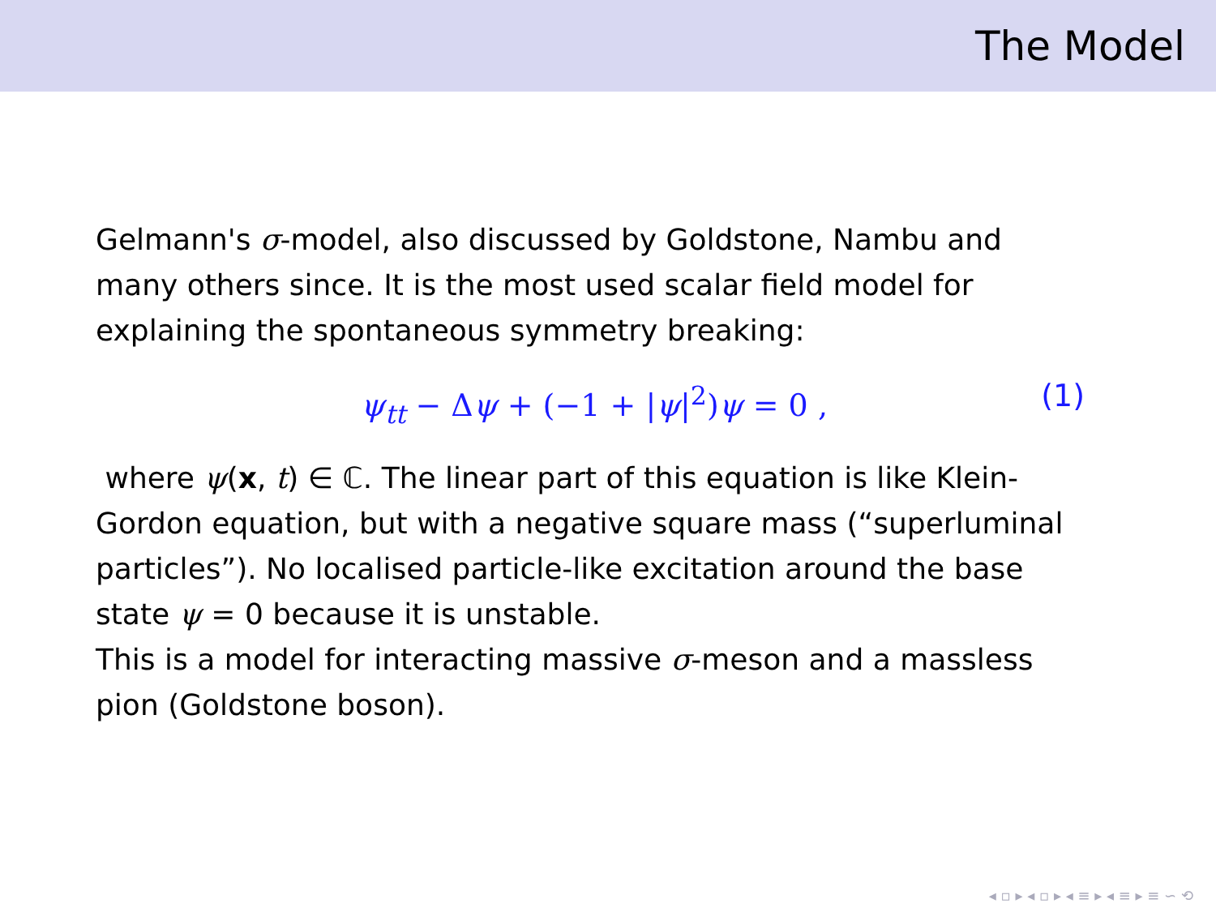The Model
Gelmann's σ-model, also discussed by Goldstone, Nambu and many others since. It is the most used scalar field model for explaining the spontaneous symmetry breaking:
ψ<sub>tt</sub> − Δψ + (−1 + |ψ|<sup>2</sup>)ψ = 0 , (1)
where ψ(x, t) ∈ ℂ. The linear part of this equation is like Klein-Gordon equation, but with a negative square mass (“superluminal particles”). No localised particle-like excitation around the base state ψ = 0 because it is unstable.
This is a model for interacting massive σ-meson and a massless pion (Goldstone boson).
◂ ▫ ▸ ◂ ▫ ▸ ◂ ≡ ▸ ◂ ≡ ▸ ≡ ∽ ⟲